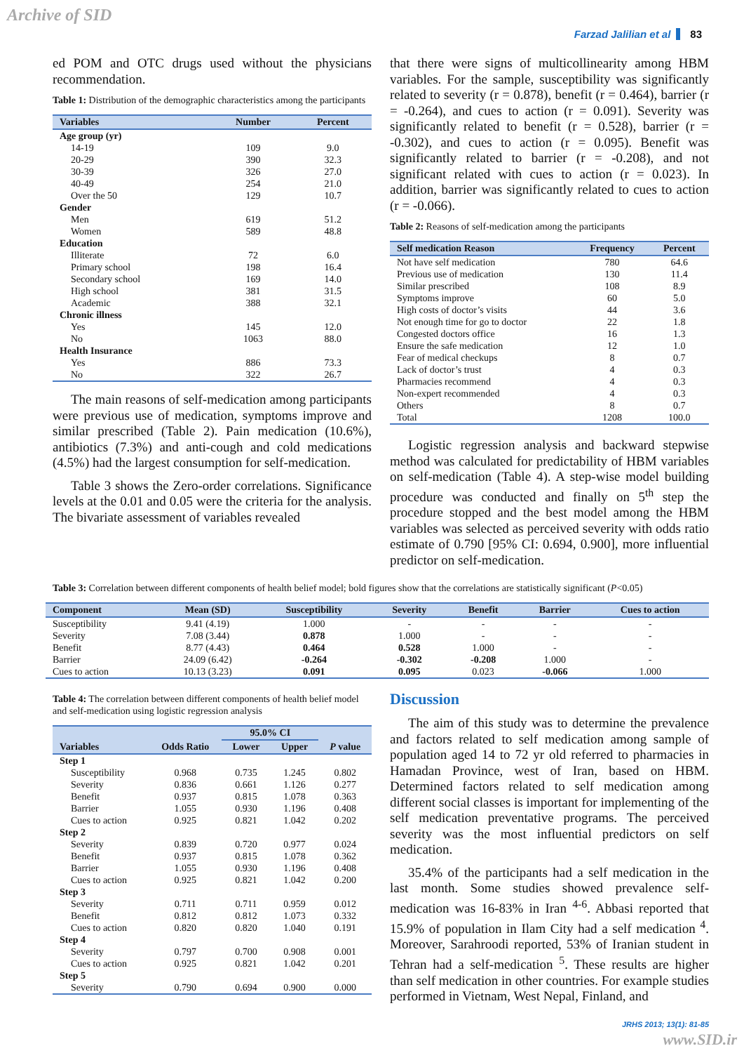Archive of SID
Farzad Jalilian et al 83
ed POM and OTC drugs used without the physicians recommendation.
Table 1: Distribution of the demographic characteristics among the participants
| Variables | Number | Percent |
| --- | --- | --- |
| Age group (yr) | | |
| 14-19 | 109 | 9.0 |
| 20-29 | 390 | 32.3 |
| 30-39 | 326 | 27.0 |
| 40-49 | 254 | 21.0 |
| Over the 50 | 129 | 10.7 |
| Gender | | |
| Men | 619 | 51.2 |
| Women | 589 | 48.8 |
| Education | | |
| Illiterate | 72 | 6.0 |
| Primary school | 198 | 16.4 |
| Secondary school | 169 | 14.0 |
| High school | 381 | 31.5 |
| Academic | 388 | 32.1 |
| Chronic illness | | |
| Yes | 145 | 12.0 |
| No | 1063 | 88.0 |
| Health Insurance | | |
| Yes | 886 | 73.3 |
| No | 322 | 26.7 |
The main reasons of self-medication among participants were previous use of medication, symptoms improve and similar prescribed (Table 2). Pain medication (10.6%), antibiotics (7.3%) and anti-cough and cold medications (4.5%) had the largest consumption for self-medication.
Table 3 shows the Zero-order correlations. Significance levels at the 0.01 and 0.05 were the criteria for the analysis. The bivariate assessment of variables revealed
that there were signs of multicollinearity among HBM variables. For the sample, susceptibility was significantly related to severity (r = 0.878), benefit (r = 0.464), barrier (r = -0.264), and cues to action (r = 0.091). Severity was significantly related to benefit (r = 0.528), barrier (r = -0.302), and cues to action (r = 0.095). Benefit was significantly related to barrier (r = -0.208), and not significant related with cues to action (r = 0.023). In addition, barrier was significantly related to cues to action (r = -0.066).
Table 2: Reasons of self-medication among the participants
| Self medication Reason | Frequency | Percent |
| --- | --- | --- |
| Not have self medication | 780 | 64.6 |
| Previous use of medication | 130 | 11.4 |
| Similar prescribed | 108 | 8.9 |
| Symptoms improve | 60 | 5.0 |
| High costs of doctor’s visits | 44 | 3.6 |
| Not enough time for go to doctor | 22 | 1.8 |
| Congested doctors office | 16 | 1.3 |
| Ensure the safe medication | 12 | 1.0 |
| Fear of medical checkups | 8 | 0.7 |
| Lack of doctor’s trust | 4 | 0.3 |
| Pharmacies recommend | 4 | 0.3 |
| Non-expert recommended | 4 | 0.3 |
| Others | 8 | 0.7 |
| Total | 1208 | 100.0 |
Logistic regression analysis and backward stepwise method was calculated for predictability of HBM variables on self-medication (Table 4). A step-wise model building procedure was conducted and finally on 5<sup>th</sup> step the procedure stopped and the best model among the HBM variables was selected as perceived severity with odds ratio estimate of 0.790 [95% CI: 0.694, 0.900], more influential predictor on self-medication.
Table 3: Correlation between different components of health belief model; bold figures show that the correlations are statistically significant (P<0.05)
| Component | Mean (SD) | Susceptibility | Severity | Benefit | Barrier | Cues to action |
| --- | --- | --- | --- | --- | --- | --- |
| Susceptibility | 9.41 (4.19) | 1.000 | - | - | - | - |
| Severity | 7.08 (3.44) | 0.878 | 1.000 | - | - | - |
| Benefit | 8.77 (4.43) | 0.464 | 0.528 | 1.000 | - | - |
| Barrier | 24.09 (6.42) | -0.264 | -0.302 | -0.208 | 1.000 | - |
| Cues to action | 10.13 (3.23) | 0.091 | 0.095 | 0.023 | -0.066 | 1.000 |
Table 4: The correlation between different components of health belief model and self-medication using logistic regression analysis
| Variables | Odds Ratio | 95.0% CI | | P value |
| --- | --- | --- | --- | --- |
| | | Lower | Upper | |
| Step 1 | | | | |
| Susceptibility | 0.968 | 0.735 | 1.245 | 0.802 |
| Severity | 0.836 | 0.661 | 1.126 | 0.277 |
| Benefit | 0.937 | 0.815 | 1.078 | 0.363 |
| Barrier | 1.055 | 0.930 | 1.196 | 0.408 |
| Cues to action | 0.925 | 0.821 | 1.042 | 0.202 |
| Step 2 | | | | |
| Severity | 0.839 | 0.720 | 0.977 | 0.024 |
| Benefit | 0.937 | 0.815 | 1.078 | 0.362 |
| Barrier | 1.055 | 0.930 | 1.196 | 0.408 |
| Cues to action | 0.925 | 0.821 | 1.042 | 0.200 |
| Step 3 | | | | |
| Severity | 0.711 | 0.711 | 0.959 | 0.012 |
| Benefit | 0.812 | 0.812 | 1.073 | 0.332 |
| Cues to action | 0.820 | 0.820 | 1.040 | 0.191 |
| Step 4 | | | | |
| Severity | 0.797 | 0.700 | 0.908 | 0.001 |
| Cues to action | 0.925 | 0.821 | 1.042 | 0.201 |
| Step 5 | | | | |
| Severity | 0.790 | 0.694 | 0.900 | 0.000 |
Discussion
The aim of this study was to determine the prevalence and factors related to self medication among sample of population aged 14 to 72 yr old referred to pharmacies in Hamadan Province, west of Iran, based on HBM. Determined factors related to self medication among different social classes is important for implementing of the self medication preventative programs. The perceived severity was the most influential predictors on self medication.
35.4% of the participants had a self medication in the last month. Some studies showed prevalence self-medication was 16-83% in Iran <sup>4-6</sup>. Abbasi reported that 15.9% of population in Ilam City had a self medication <sup>4</sup>. Moreover, Sarahroodi reported, 53% of Iranian student in Tehran had a self-medication <sup>5</sup>. These results are higher than self medication in other countries. For example studies performed in Vietnam, West Nepal, Finland, and
JRHS 2013; 13(1): 81-85
www.SID.ir